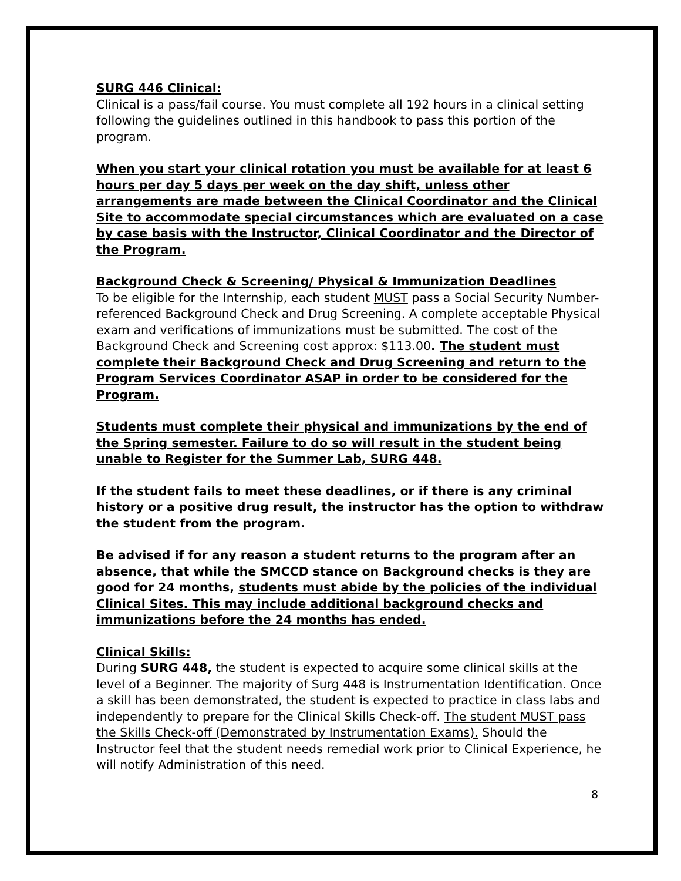SURG 446 Clinical:
Clinical is a pass/fail course. You must complete all 192 hours in a clinical setting following the guidelines outlined in this handbook to pass this portion of the program.
When you start your clinical rotation you must be available for at least 6 hours per day 5 days per week on the day shift, unless other arrangements are made between the Clinical Coordinator and the Clinical Site to accommodate special circumstances which are evaluated on a case by case basis with the Instructor, Clinical Coordinator and the Director of the Program.
Background Check & Screening/ Physical & Immunization Deadlines
To be eligible for the Internship, each student MUST pass a Social Security Number-referenced Background Check and Drug Screening. A complete acceptable Physical exam and verifications of immunizations must be submitted. The cost of the Background Check and Screening cost approx: $113.00. The student must complete their Background Check and Drug Screening and return to the Program Services Coordinator ASAP in order to be considered for the Program.
Students must complete their physical and immunizations by the end of the Spring semester. Failure to do so will result in the student being unable to Register for the Summer Lab, SURG 448.
If the student fails to meet these deadlines, or if there is any criminal history or a positive drug result, the instructor has the option to withdraw the student from the program.
Be advised if for any reason a student returns to the program after an absence, that while the SMCCD stance on Background checks is they are good for 24 months, students must abide by the policies of the individual Clinical Sites. This may include additional background checks and immunizations before the 24 months has ended.
Clinical Skills:
During SURG 448, the student is expected to acquire some clinical skills at the level of a Beginner. The majority of Surg 448 is Instrumentation Identification. Once a skill has been demonstrated, the student is expected to practice in class labs and independently to prepare for the Clinical Skills Check-off. The student MUST pass the Skills Check-off (Demonstrated by Instrumentation Exams). Should the Instructor feel that the student needs remedial work prior to Clinical Experience, he will notify Administration of this need.
8